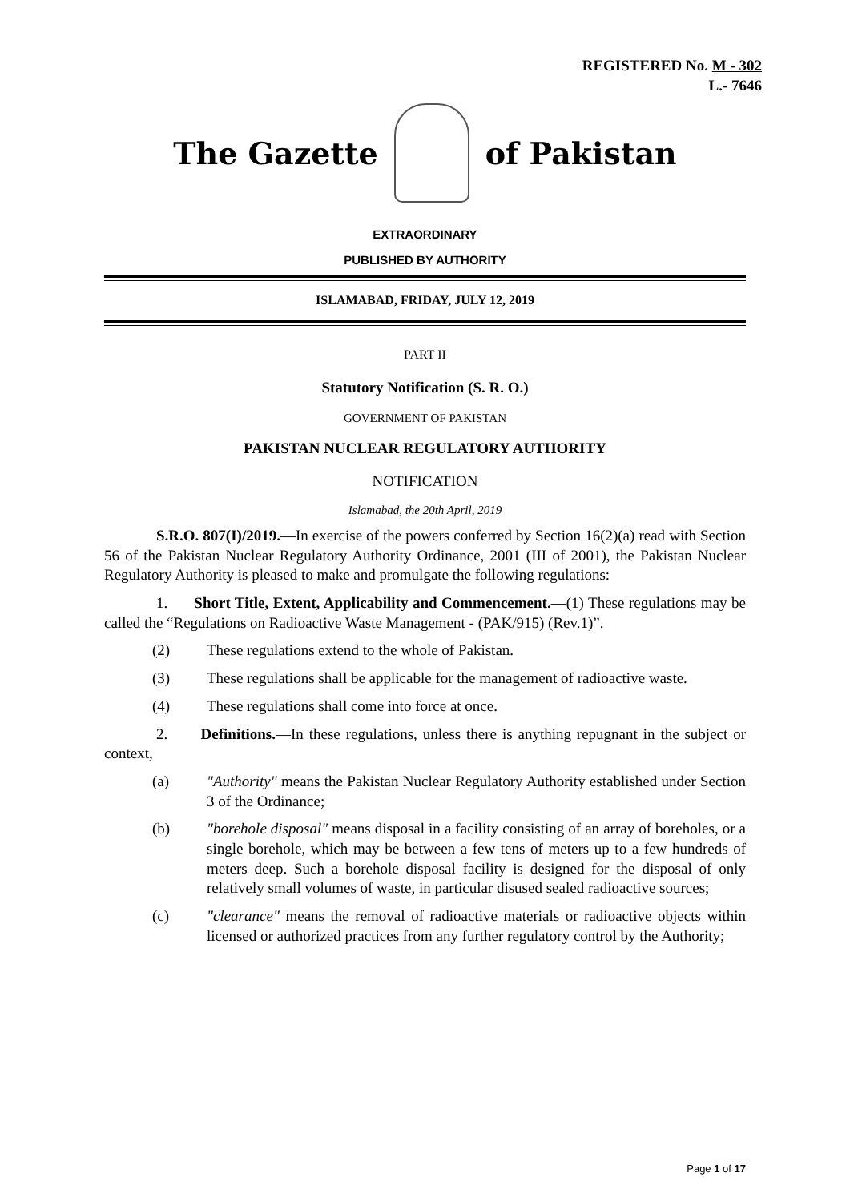REGISTERED No. M - 302
L.- 7646
The Gazette of Pakistan
EXTRAORDINARY
PUBLISHED BY AUTHORITY
ISLAMABAD, FRIDAY, JULY 12, 2019
PART II
Statutory Notification (S. R. O.)
GOVERNMENT OF PAKISTAN
PAKISTAN NUCLEAR REGULATORY AUTHORITY
NOTIFICATION
Islamabad, the 20th April, 2019
S.R.O. 807(I)/2019.—In exercise of the powers conferred by Section 16(2)(a) read with Section 56 of the Pakistan Nuclear Regulatory Authority Ordinance, 2001 (III of 2001), the Pakistan Nuclear Regulatory Authority is pleased to make and promulgate the following regulations:
1. Short Title, Extent, Applicability and Commencement.—(1) These regulations may be called the “Regulations on Radioactive Waste Management - (PAK/915) (Rev.1)”.
(2) These regulations extend to the whole of Pakistan.
(3) These regulations shall be applicable for the management of radioactive waste.
(4) These regulations shall come into force at once.
2. Definitions.—In these regulations, unless there is anything repugnant in the subject or context,
(a) "Authority" means the Pakistan Nuclear Regulatory Authority established under Section 3 of the Ordinance;
(b) "borehole disposal" means disposal in a facility consisting of an array of boreholes, or a single borehole, which may be between a few tens of meters up to a few hundreds of meters deep. Such a borehole disposal facility is designed for the disposal of only relatively small volumes of waste, in particular disused sealed radioactive sources;
(c) "clearance" means the removal of radioactive materials or radioactive objects within licensed or authorized practices from any further regulatory control by the Authority;
Page 1 of 17